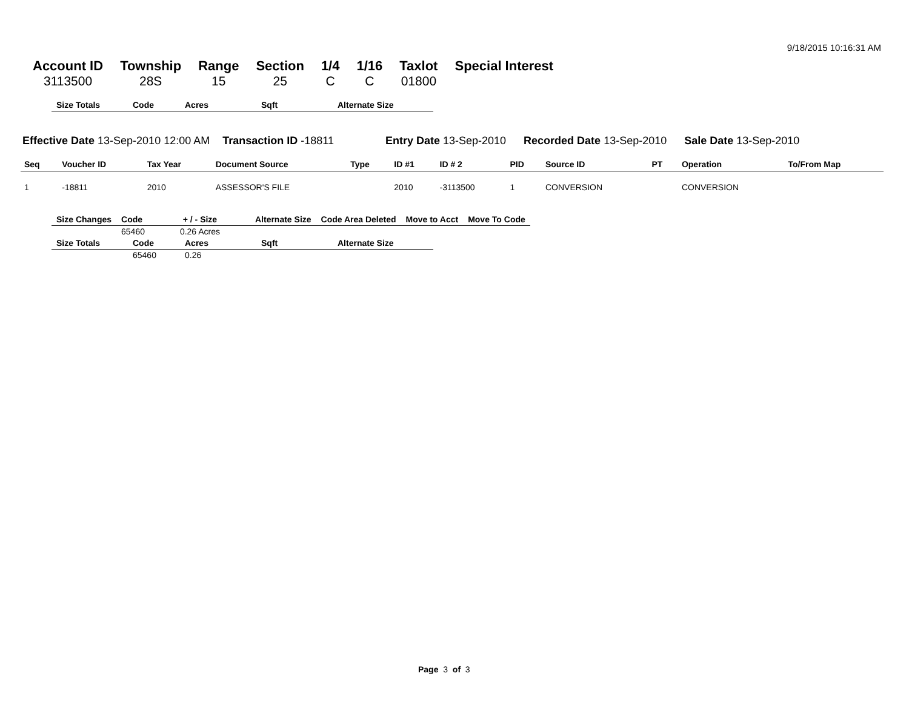9/18/2015 10:16:31 AM
| Account ID | Township | Range | Section | 1/4 | 1/16 | Taxlot | Special Interest |
| --- | --- | --- | --- | --- | --- | --- | --- |
| 3113500 | 28S | 15 | 25 | C | C | 01800 | |
| Size Totals | Code | Acres | Sqft | Alternate Size |
| --- | --- | --- | --- | --- |
Effective Date 13-Sep-2010 12:00 AM Transaction ID -18811 Entry Date 13-Sep-2010 Recorded Date 13-Sep-2010 Sale Date 13-Sep-2010
| Seq | Voucher ID | Tax Year | Document Source | Type | ID #1 | ID # 2 | PID | Source ID | PT | Operation | To/From Map |
| --- | --- | --- | --- | --- | --- | --- | --- | --- | --- | --- | --- |
| 1 | -18811 | 2010 | ASSESSOR'S FILE | | 2010 | -3113500 | 1 | CONVERSION | | CONVERSION | |
| Size Changes | Code | + / - Size | Alternate Size | Code Area Deleted | Move to Acct | Move To Code |
| --- | --- | --- | --- | --- | --- | --- |
| | 65460 | 0.26 Acres | | | | |
| Size Totals | Code | Acres | Sqft | Alternate Size |
| --- | --- | --- | --- | --- |
| | 65460 | 0.26 | | |
Page 3 of 3